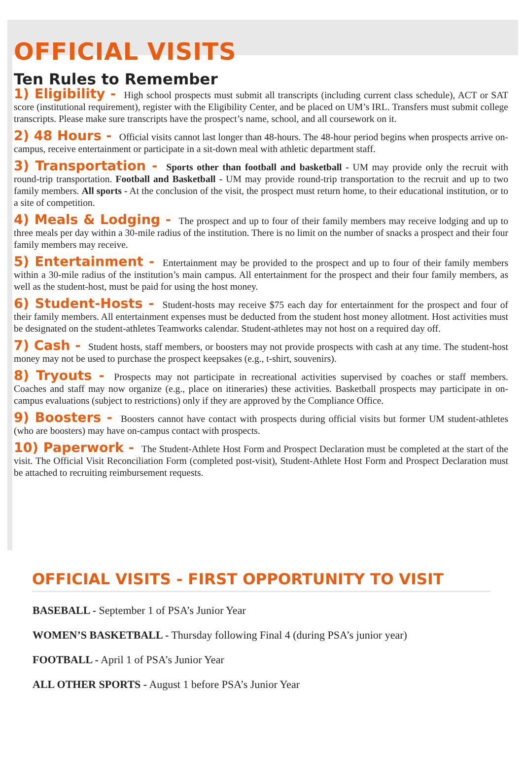OFFICIAL VISITS
Ten Rules to Remember
1) Eligibility - High school prospects must submit all transcripts (including current class schedule), ACT or SAT score (institutional requirement), register with the Eligibility Center, and be placed on UM’s IRL. Transfers must submit college transcripts. Please make sure transcripts have the prospect’s name, school, and all coursework on it.
2) 48 Hours - Official visits cannot last longer than 48-hours. The 48-hour period begins when prospects arrive on-campus, receive entertainment or participate in a sit-down meal with athletic department staff.
3) Transportation - Sports other than football and basketball - UM may provide only the recruit with round-trip transportation. Football and Basketball - UM may provide round-trip transportation to the recruit and up to two family members. All sports - At the conclusion of the visit, the prospect must return home, to their educational institution, or to a site of competition.
4) Meals & Lodging - The prospect and up to four of their family members may receive lodging and up to three meals per day within a 30-mile radius of the institution. There is no limit on the number of snacks a prospect and their four family members may receive.
5) Entertainment - Entertainment may be provided to the prospect and up to four of their family members within a 30-mile radius of the institution’s main campus. All entertainment for the prospect and their four family members, as well as the student-host, must be paid for using the host money.
6) Student-Hosts - Student-hosts may receive $75 each day for entertainment for the prospect and four of their family members. All entertainment expenses must be deducted from the student host money allotment. Host activities must be designated on the student-athletes Teamworks calendar. Student-athletes may not host on a required day off.
7) Cash - Student hosts, staff members, or boosters may not provide prospects with cash at any time. The student-host money may not be used to purchase the prospect keepsakes (e.g., t-shirt, souvenirs).
8) Tryouts - Prospects may not participate in recreational activities supervised by coaches or staff members. Coaches and staff may now organize (e.g., place on itineraries) these activities. Basketball prospects may participate in on-campus evaluations (subject to restrictions) only if they are approved by the Compliance Office.
9) Boosters - Boosters cannot have contact with prospects during official visits but former UM student-athletes (who are boosters) may have on-campus contact with prospects.
10) Paperwork - The Student-Athlete Host Form and Prospect Declaration must be completed at the start of the visit. The Official Visit Reconciliation Form (completed post-visit), Student-Athlete Host Form and Prospect Declaration must be attached to recruiting reimbursement requests.
OFFICIAL VISITS - FIRST OPPORTUNITY TO VISIT
BASEBALL - September 1 of PSA’s Junior Year
WOMEN’S BASKETBALL - Thursday following Final 4 (during PSA’s junior year)
FOOTBALL - April 1 of PSA’s Junior Year
ALL OTHER SPORTS - August 1 before PSA’s Junior Year